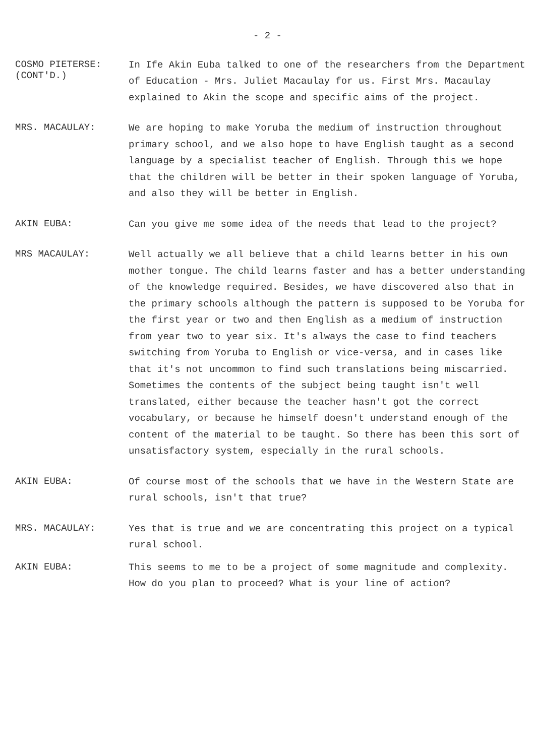- 2 -
COSMO PIETERSE:
(CONT'D.)
In Ife Akin Euba talked to one of the researchers from the Department of Education - Mrs. Juliet Macaulay for us. First Mrs. Macaulay explained to Akin the scope and specific aims of the project.
MRS. MACAULAY:
We are hoping to make Yoruba the medium of instruction throughout primary school, and we also hope to have English taught as a second language by a specialist teacher of English. Through this we hope that the children will be better in their spoken language of Yoruba, and also they will be better in English.
AKIN EUBA:
Can you give me some idea of the needs that lead to the project?
MRS MACAULAY:
Well actually we all believe that a child learns better in his own mother tongue. The child learns faster and has a better understanding of the knowledge required. Besides, we have discovered also that in the primary schools although the pattern is supposed to be Yoruba for the first year or two and then English as a medium of instruction from year two to year six. It's always the case to find teachers switching from Yoruba to English or vice-versa, and in cases like that it's not uncommon to find such translations being miscarried. Sometimes the contents of the subject being taught isn't well translated, either because the teacher hasn't got the correct vocabulary, or because he himself doesn't understand enough of the content of the material to be taught. So there has been this sort of unsatisfactory system, especially in the rural schools.
AKIN EUBA:
Of course most of the schools that we have in the Western State are rural schools, isn't that true?
MRS. MACAULAY:
Yes that is true and we are concentrating this project on a typical rural school.
AKIN EUBA:
This seems to me to be a project of some magnitude and complexity. How do you plan to proceed? What is your line of action?